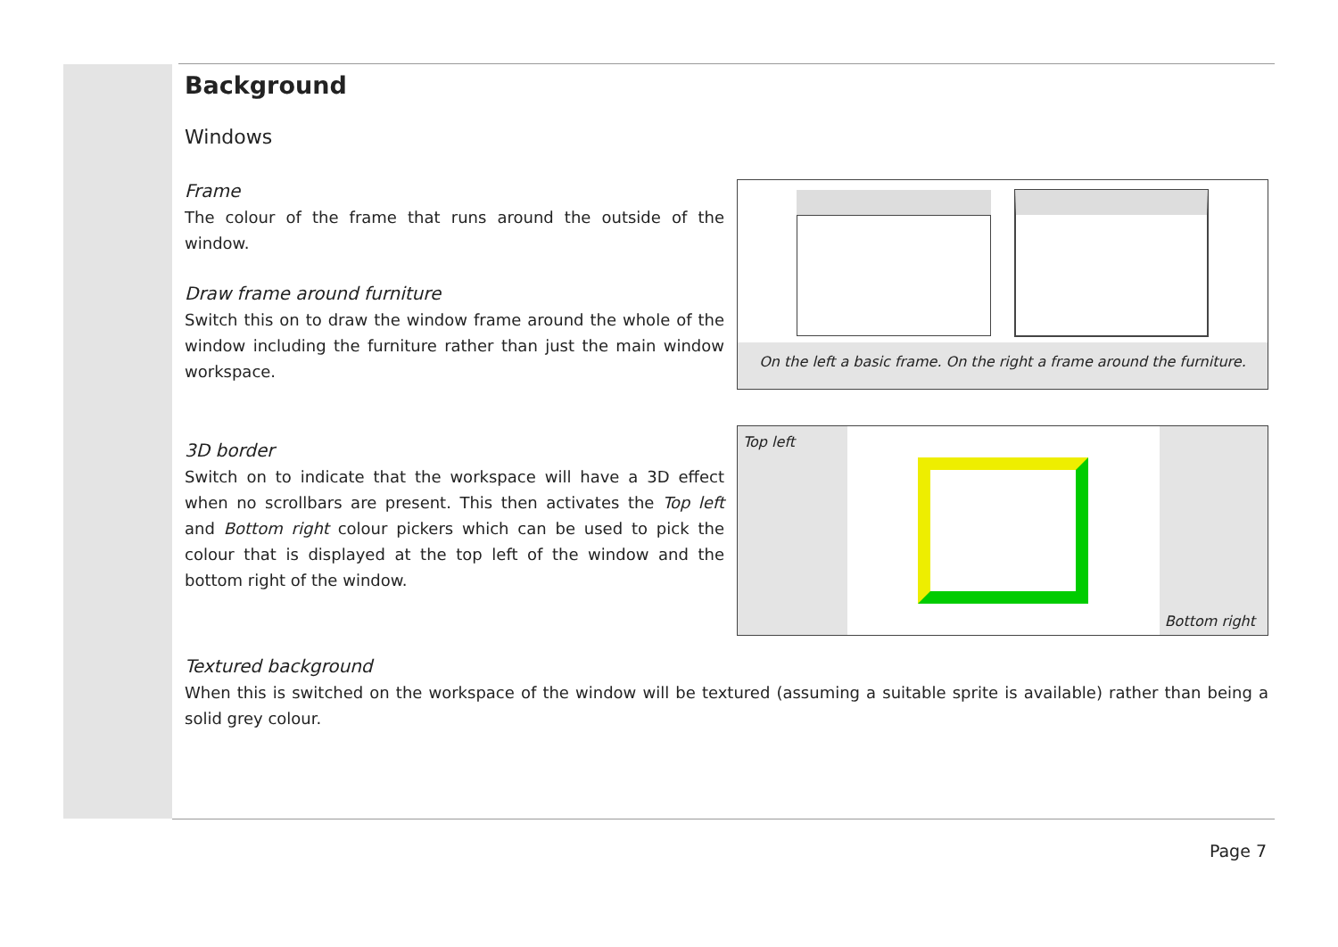Background
Windows
Frame
The colour of the frame that runs around the outside of the window.
Draw frame around furniture
Switch this on to draw the window frame around the whole of the window including the furniture rather than just the main window workspace.
On the left a basic frame. On the right a frame around the furniture.
3D border
Switch on to indicate that the workspace will have a 3D effect when no scrollbars are present. This then activates the Top left and Bottom right colour pickers which can be used to pick the colour that is displayed at the top left of the window and the bottom right of the window.
Top left
Bottom right
Textured background
When this is switched on the workspace of the window will be textured (assuming a suitable sprite is available) rather than being a solid grey colour.
Page 7